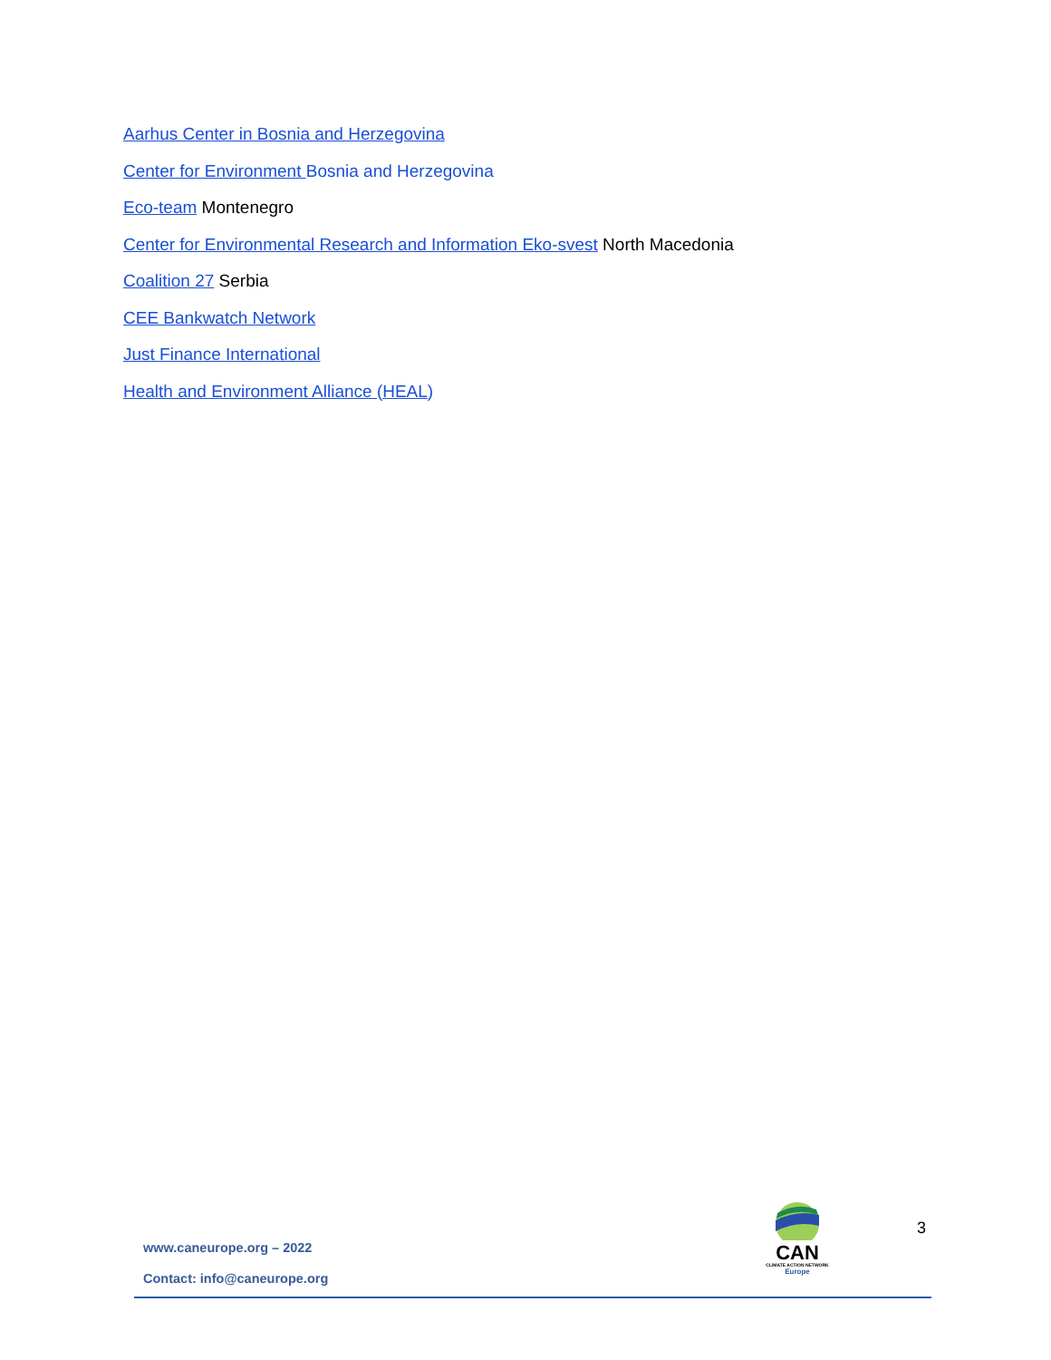Aarhus Center in Bosnia and Herzegovina
Center for Environment Bosnia and Herzegovina
Eco-team Montenegro
Center for Environmental Research and Information Eko-svest North Macedonia
Coalition 27 Serbia
CEE Bankwatch Network
Just Finance International
Health and Environment Alliance (HEAL)
CAN
CLIMATE ACTION NETWORK
Europe
3
www.caneurope.org – 2022
Contact: info@caneurope.org